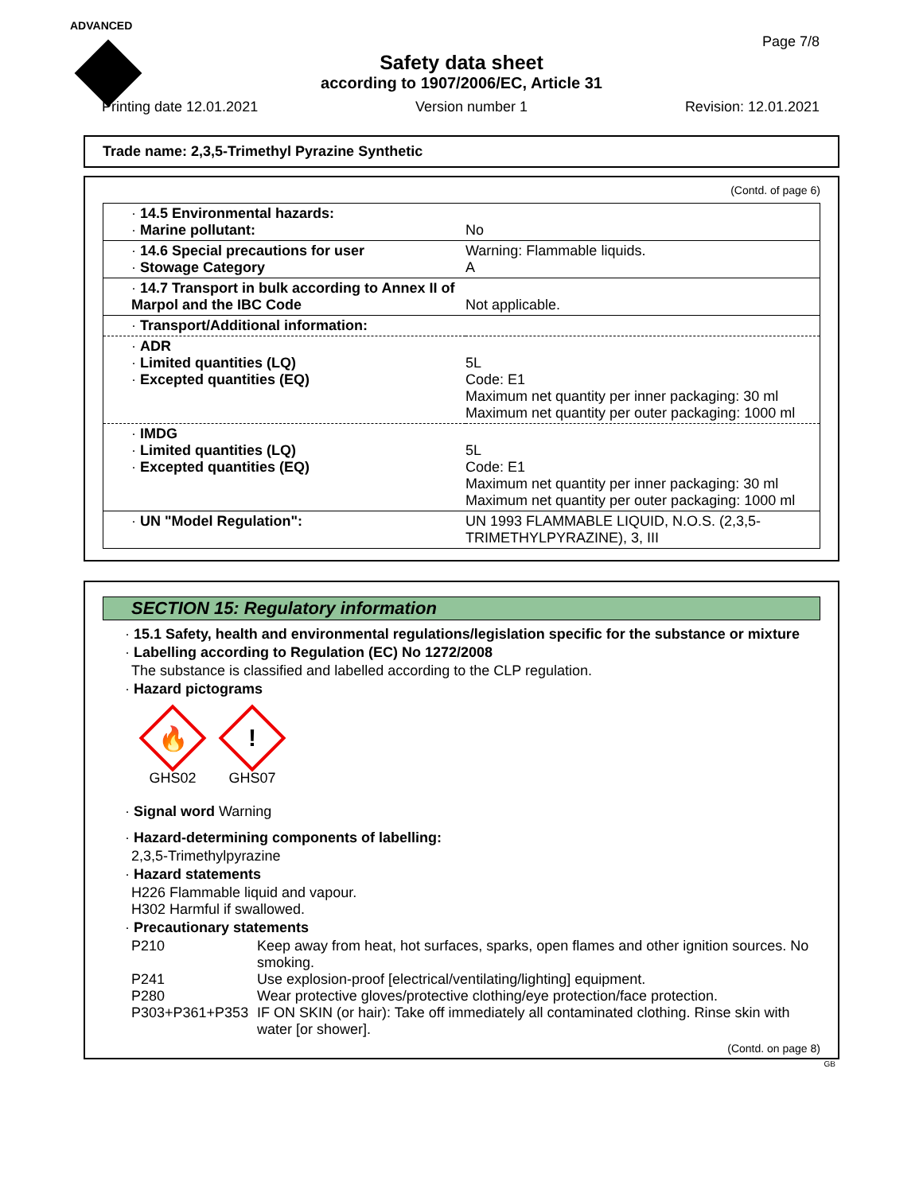ADVANCED
Page 7/8
Safety data sheet
according to 1907/2006/EC, Article 31
Printing date 12.01.2021 Version number 1 Revision: 12.01.2021
Trade name: 2,3,5-Trimethyl Pyrazine Synthetic
(Contd. of page 6)
| · 14.5 Environmental hazards: · Marine pollutant: | No |
| · 14.6 Special precautions for user · Stowage Category | Warning: Flammable liquids. A |
| · 14.7 Transport in bulk according to Annex II of Marpol and the IBC Code | Not applicable. |
| · Transport/Additional information: | |
| · ADR · Limited quantities (LQ) · Excepted quantities (EQ) | 5L Code: E1 Maximum net quantity per inner packaging: 30 ml Maximum net quantity per outer packaging: 1000 ml |
| · IMDG · Limited quantities (LQ) · Excepted quantities (EQ) | 5L Code: E1 Maximum net quantity per inner packaging: 30 ml Maximum net quantity per outer packaging: 1000 ml |
| · UN "Model Regulation": | UN 1993 FLAMMABLE LIQUID, N.O.S. (2,3,5-TRIMETHYLPYRAZINE), 3, III |
SECTION 15: Regulatory information
· 15.1 Safety, health and environmental regulations/legislation specific for the substance or mixture
· Labelling according to Regulation (EC) No 1272/2008
The substance is classified and labelled according to the CLP regulation.
· Hazard pictograms
🔥
GHS02
!
GHS07
· Signal word Warning
· Hazard-determining components of labelling:
2,3,5-Trimethylpyrazine
· Hazard statements
H226 Flammable liquid and vapour.
H302 Harmful if swallowed.
· Precautionary statements
P210 Keep away from heat, hot surfaces, sparks, open flames and other ignition sources. No smoking. P241 Use explosion-proof [electrical/ventilating/lighting] equipment. P280 Wear protective gloves/protective clothing/eye protection/face protection. P303+P361+P353 IF ON SKIN (or hair): Take off immediately all contaminated clothing. Rinse skin with water [or shower].
(Contd. on page 8)
GB